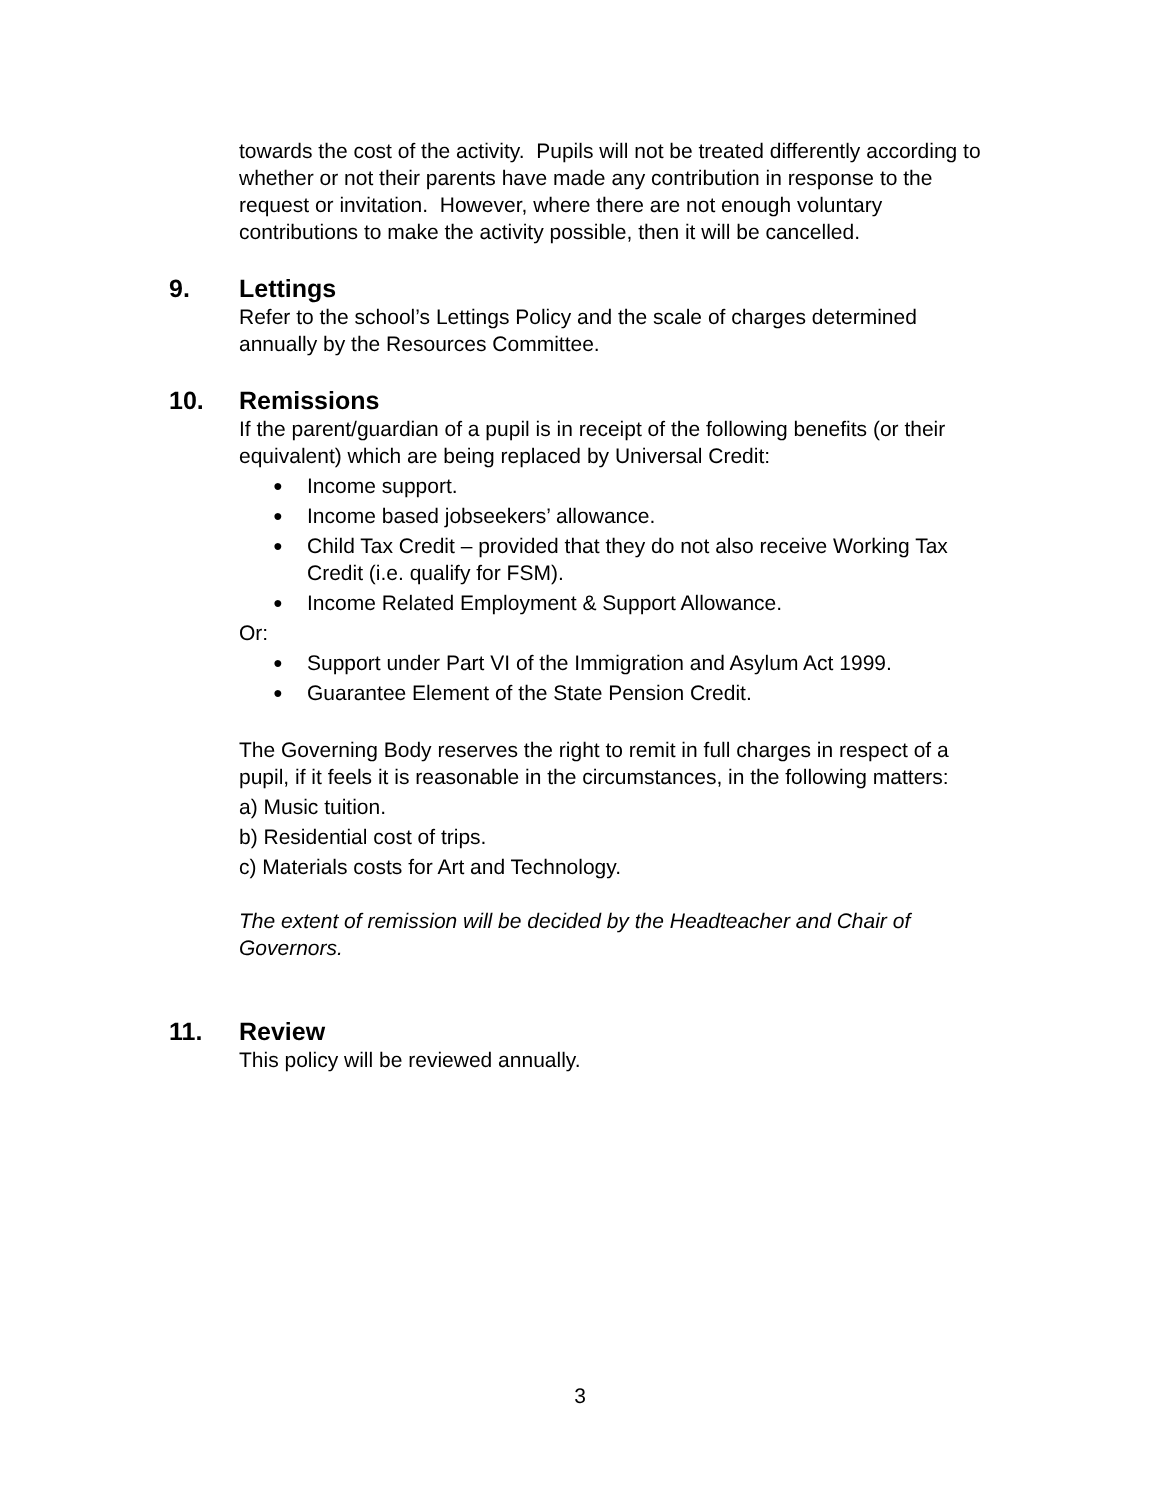towards the cost of the activity. Pupils will not be treated differently according to whether or not their parents have made any contribution in response to the request or invitation. However, where there are not enough voluntary contributions to make the activity possible, then it will be cancelled.
9. Lettings
Refer to the school’s Lettings Policy and the scale of charges determined annually by the Resources Committee.
10. Remissions
If the parent/guardian of a pupil is in receipt of the following benefits (or their equivalent) which are being replaced by Universal Credit:
● Income support.
● Income based jobseekers’ allowance.
● Child Tax Credit – provided that they do not also receive Working Tax Credit (i.e. qualify for FSM).
● Income Related Employment & Support Allowance.
Or:
● Support under Part VI of the Immigration and Asylum Act 1999.
● Guarantee Element of the State Pension Credit.
The Governing Body reserves the right to remit in full charges in respect of a pupil, if it feels it is reasonable in the circumstances, in the following matters:
a) Music tuition.
b) Residential cost of trips.
c) Materials costs for Art and Technology.
The extent of remission will be decided by the Headteacher and Chair of Governors.
11. Review
This policy will be reviewed annually.
3